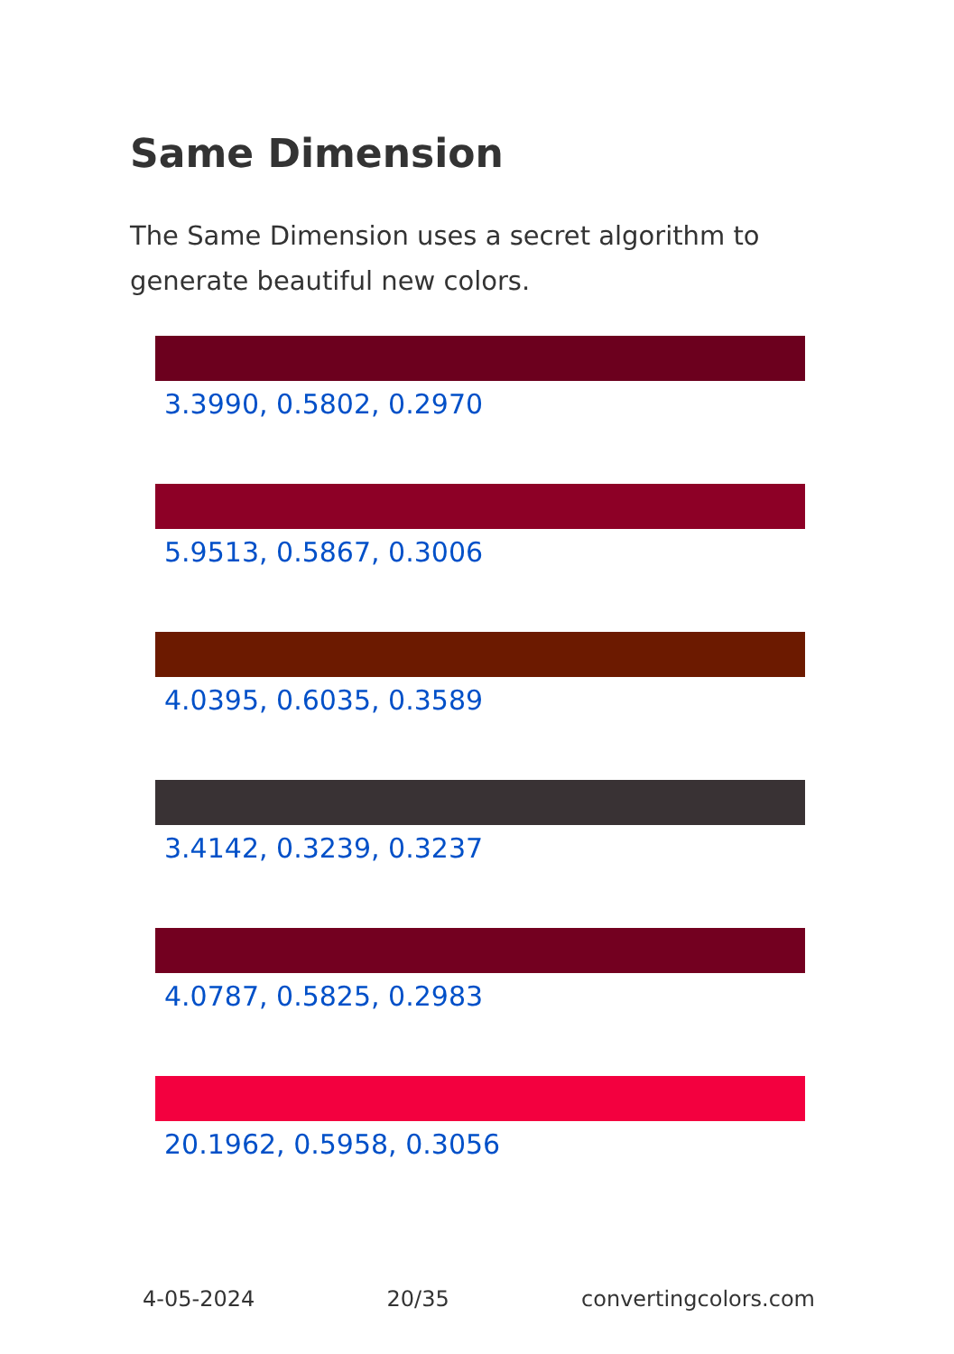Same Dimension
The Same Dimension uses a secret algorithm to generate beautiful new colors.
3.3990, 0.5802, 0.2970
5.9513, 0.5867, 0.3006
4.0395, 0.6035, 0.3589
3.4142, 0.3239, 0.3237
4.0787, 0.5825, 0.2983
20.1962, 0.5958, 0.3056
4-05-2024 20/35 convertingcolors.com